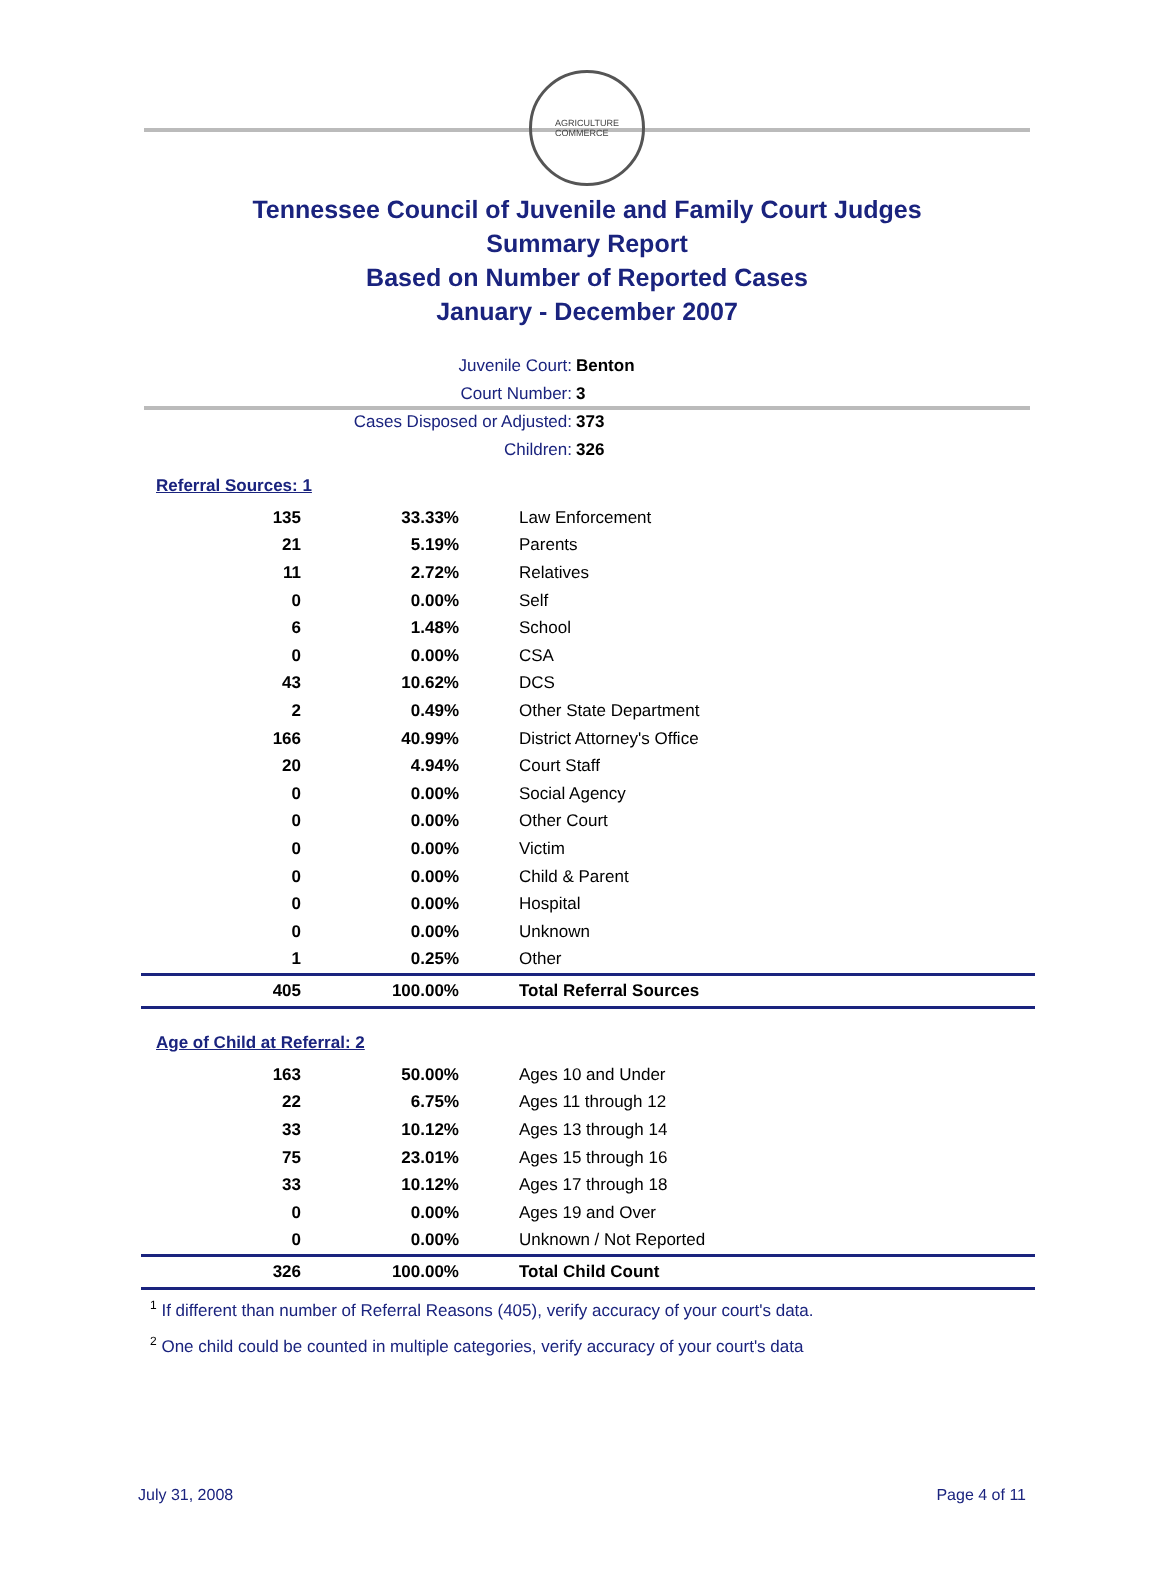AGRICULTURE
COMMERCE
Tennessee Council of Juvenile and Family Court Judges
Summary Report
Based on Number of Reported Cases
January - December 2007
Juvenile Court: Benton
Court Number: 3
Cases Disposed or Adjusted: 373
Children: 326
Referral Sources: 1
| 135 | 33.33% | Law Enforcement |
| 21 | 5.19% | Parents |
| 11 | 2.72% | Relatives |
| 0 | 0.00% | Self |
| 6 | 1.48% | School |
| 0 | 0.00% | CSA |
| 43 | 10.62% | DCS |
| 2 | 0.49% | Other State Department |
| 166 | 40.99% | District Attorney's Office |
| 20 | 4.94% | Court Staff |
| 0 | 0.00% | Social Agency |
| 0 | 0.00% | Other Court |
| 0 | 0.00% | Victim |
| 0 | 0.00% | Child & Parent |
| 0 | 0.00% | Hospital |
| 0 | 0.00% | Unknown |
| 1 | 0.25% | Other |
| 405 | 100.00% | Total Referral Sources |
Age of Child at Referral: 2
| 163 | 50.00% | Ages 10 and Under |
| 22 | 6.75% | Ages 11 through 12 |
| 33 | 10.12% | Ages 13 through 14 |
| 75 | 23.01% | Ages 15 through 16 |
| 33 | 10.12% | Ages 17 through 18 |
| 0 | 0.00% | Ages 19 and Over |
| 0 | 0.00% | Unknown / Not Reported |
| 326 | 100.00% | Total Child Count |
<sup>1</sup> If different than number of Referral Reasons (405), verify accuracy of your court's data.
<sup>2</sup> One child could be counted in multiple categories, verify accuracy of your court's data
July 31, 2008 Page 4 of 11